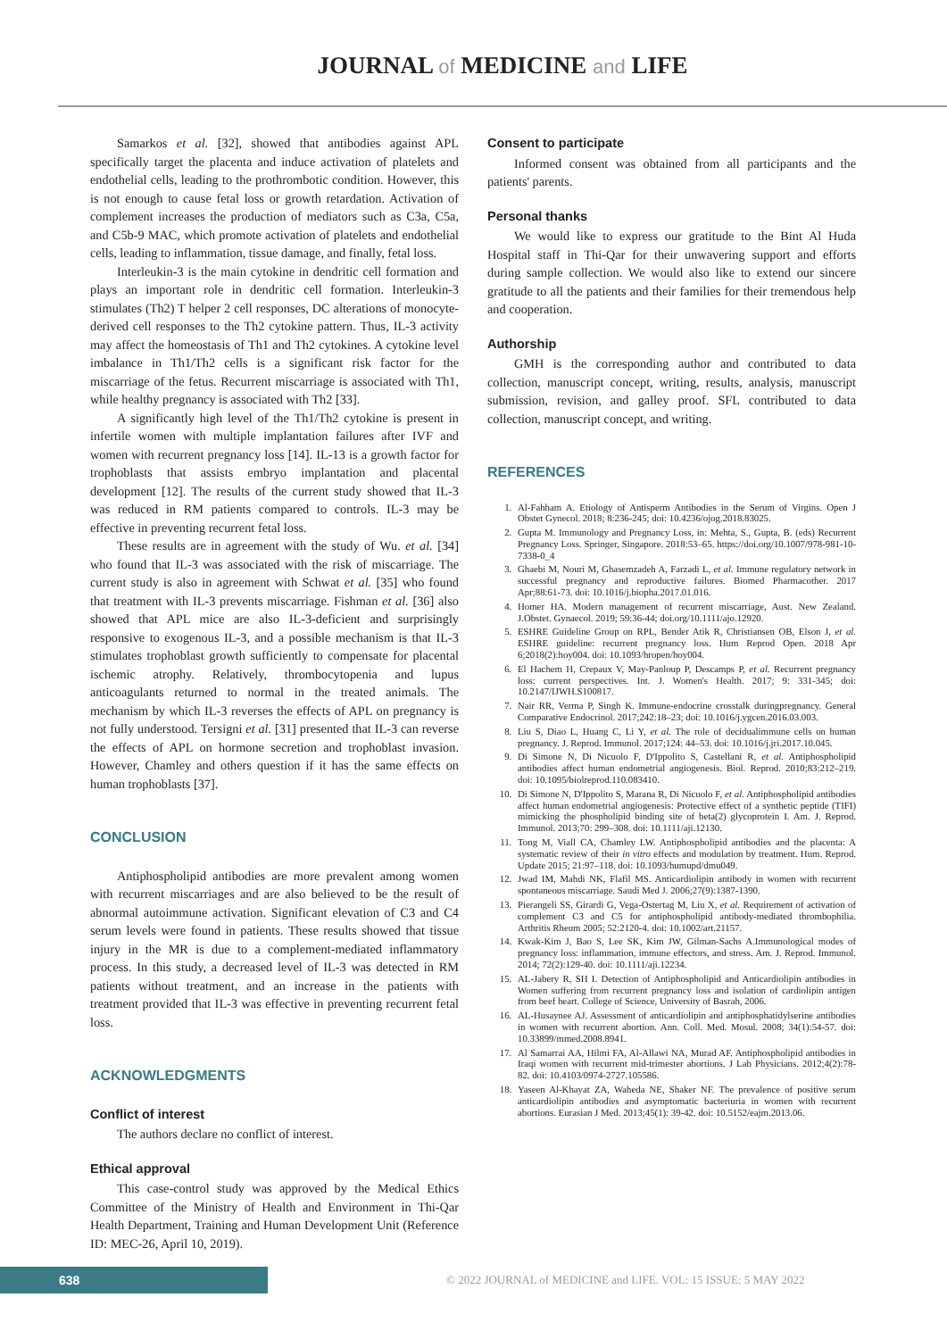JOURNAL of MEDICINE and LIFE
Samarkos et al. [32], showed that antibodies against APL specifically target the placenta and induce activation of platelets and endothelial cells, leading to the prothrombotic condition. However, this is not enough to cause fetal loss or growth retardation. Activation of complement increases the production of mediators such as C3a, C5a, and C5b-9 MAC, which promote activation of platelets and endothelial cells, leading to inflammation, tissue damage, and finally, fetal loss.
Interleukin-3 is the main cytokine in dendritic cell formation and plays an important role in dendritic cell formation. Interleukin-3 stimulates (Th2) T helper 2 cell responses, DC alterations of monocyte-derived cell responses to the Th2 cytokine pattern. Thus, IL-3 activity may affect the homeostasis of Th1 and Th2 cytokines. A cytokine level imbalance in Th1/Th2 cells is a significant risk factor for the miscarriage of the fetus. Recurrent miscarriage is associated with Th1, while healthy pregnancy is associated with Th2 [33].
A significantly high level of the Th1/Th2 cytokine is present in infertile women with multiple implantation failures after IVF and women with recurrent pregnancy loss [14]. IL-13 is a growth factor for trophoblasts that assists embryo implantation and placental development [12]. The results of the current study showed that IL-3 was reduced in RM patients compared to controls. IL-3 may be effective in preventing recurrent fetal loss.
These results are in agreement with the study of Wu. et al. [34] who found that IL-3 was associated with the risk of miscarriage. The current study is also in agreement with Schwat et al. [35] who found that treatment with IL-3 prevents miscarriage. Fishman et al. [36] also showed that APL mice are also IL-3-deficient and surprisingly responsive to exogenous IL-3, and a possible mechanism is that IL-3 stimulates trophoblast growth sufficiently to compensate for placental ischemic atrophy. Relatively, thrombocytopenia and lupus anticoagulants returned to normal in the treated animals. The mechanism by which IL-3 reverses the effects of APL on pregnancy is not fully understood. Tersigni et al. [31] presented that IL-3 can reverse the effects of APL on hormone secretion and trophoblast invasion. However, Chamley and others question if it has the same effects on human trophoblasts [37].
CONCLUSION
Antiphospholipid antibodies are more prevalent among women with recurrent miscarriages and are also believed to be the result of abnormal autoimmune activation. Significant elevation of C3 and C4 serum levels were found in patients. These results showed that tissue injury in the MR is due to a complement-mediated inflammatory process. In this study, a decreased level of IL-3 was detected in RM patients without treatment, and an increase in the patients with treatment provided that IL-3 was effective in preventing recurrent fetal loss.
ACKNOWLEDGMENTS
Conflict of interest
The authors declare no conflict of interest.
Ethical approval
This case-control study was approved by the Medical Ethics Committee of the Ministry of Health and Environment in Thi-Qar Health Department, Training and Human Development Unit (Reference ID: MEC-26, April 10, 2019).
Consent to participate
Informed consent was obtained from all participants and the patients' parents.
Personal thanks
We would like to express our gratitude to the Bint Al Huda Hospital staff in Thi-Qar for their unwavering support and efforts during sample collection. We would also like to extend our sincere gratitude to all the patients and their families for their tremendous help and cooperation.
Authorship
GMH is the corresponding author and contributed to data collection, manuscript concept, writing, results, analysis, manuscript submission, revision, and galley proof. SFL contributed to data collection, manuscript concept, and writing.
REFERENCES
1. Al-Fahham A. Etiology of Antisperm Antibodies in the Serum of Virgins. Open J Obstet Gynecol. 2018; 8:236-245; doi: 10.4236/ojog.2018.83025.
2. Gupta M. Immunology and Pregnancy Loss, in: Mehta, S., Gupta, B. (eds) Recurrent Pregnancy Loss. Springer, Singapore. 2018:53–65. https://doi.org/10.1007/978-981-10-7338-0_4
3. Ghaebi M, Nouri M, Ghasemzadeh A, Farzadi L, et al. Immune regulatory network in successful pregnancy and reproductive failures. Biomed Pharmacother. 2017 Apr;88:61-73. doi: 10.1016/j.biopha.2017.01.016.
4. Homer HA. Modern management of recurrent miscarriage, Aust. New Zealand. J.Obstet. Gynaecol. 2019; 59:36-44; doi.org/10.1111/ajo.12920.
5. ESHRE Guideline Group on RPL, Bender Atik R, Christiansen OB, Elson J, et al. ESHRE guideline: recurrent pregnancy loss. Hum Reprod Open. 2018 Apr 6;2018(2):hoy004. doi: 10.1093/hropen/hoy004.
6. El Hachem H, Crepaux V, May-Panloup P, Descamps P, et al. Recurrent pregnancy loss: current perspectives. Int. J. Women's Health. 2017; 9: 331-345; doi: 10.2147/IJWH.S100817.
7. Nair RR, Verma P, Singh K. Immune-endocrine crosstalk duringpregnancy. General Comparative Endocrinol. 2017;242:18–23; doi: 10.1016/j.ygcen.2016.03.003.
8. Liu S, Diao L, Huang C, Li Y, et al. The role of decidualimmune cells on human pregnancy. J. Reprod. Immunol. 2017;124: 44–53. doi: 10.1016/j.jri.2017.10.045.
9. Di Simone N, Di Nicuolo F, D'Ippolito S, Castellani R, et al. Antiphospholipid antibodies affect human endometrial angiogenesis. Biol. Reprod. 2010;83:212–219. doi: 10.1095/biolreprod.110.083410.
10. Di Simone N, D'Ippolito S, Marana R, Di Nicuolo F, et al. Antiphospholipid antibodies affect human endometrial angiogenesis: Protective effect of a synthetic peptide (TIFI) mimicking the phospholipid binding site of beta(2) glycoprotein I. Am. J. Reprod. Immunol. 2013;70: 299–308. doi: 10.1111/aji.12130.
11. Tong M, Viall CA, Chamley LW. Antiphospholipid antibodies and the placenta: A systematic review of their in vitro effects and modulation by treatment. Hum. Reprod. Update 2015; 21:97–118. doi: 10.1093/humupd/dmu049.
12. Jwad IM, Mahdi NK, Flafil MS. Anticardiolipin antibody in women with recurrent spontaneous miscarriage. Saudi Med J. 2006;27(9):1387-1390.
13. Pierangeli SS, Girardi G, Vega-Ostertag M, Liu X, et al. Requirement of activation of complement C3 and C5 for antiphospholipid antibody-mediated thrombophilia. Arthritis Rheum 2005; 52:2120-4. doi: 10.1002/art.21157.
14. Kwak-Kim J, Bao S, Lee SK, Kim JW, Gilman-Sachs A.Immunological modes of pregnancy loss: inflammation, immune effectors, and stress. Am. J. Reprod. Immunol. 2014; 72(2):129-40. doi: 10.1111/aji.12234.
15. AL-Jabery R, SH I. Detection of Antiphospholipid and Anticardiolipin antibodies in Women suffering from recurrent pregnancy loss and isolation of cardiolipin antigen from beef heart. College of Science, University of Basrah, 2006.
16. AL-Husaynee AJ. Assessment of anticardiolipin and antiphosphatidylserine antibodies in women with recurrent abortion. Ann. Coll. Med. Mosul. 2008; 34(1):54-57. doi: 10.33899/mmed.2008.8941.
17. Al Samarrai AA, Hilmi FA, Al-Allawi NA, Murad AF. Antiphospholipid antibodies in Iraqi women with recurrent mid-trimester abortions. J Lab Physicians. 2012;4(2):78-82. doi: 10.4103/0974-2727.105586.
18. Yaseen Al-Khayat ZA, Waheda NE, Shaker NF. The prevalence of positive serum anticardiolipin antibodies and asymptomatic bacteriuria in women with recurrent abortions. Eurasian J Med. 2013;45(1): 39-42. doi: 10.5152/eajm.2013.06.
638
© 2022 JOURNAL of MEDICINE and LIFE. VOL: 15 ISSUE: 5 MAY 2022